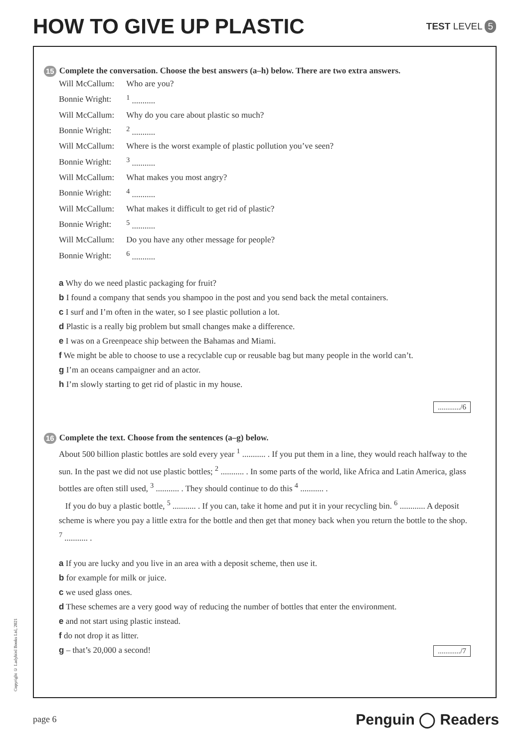HOW TO GIVE UP PLASTIC
TEST LEVEL 5
15 Complete the conversation. Choose the best answers (a–h) below. There are two extra answers.
| Will McCallum: | Who are you? |
| Bonnie Wright: | <sup>1</sup> ........... |
| Will McCallum: | Why do you care about plastic so much? |
| Bonnie Wright: | <sup>2</sup> ........... |
| Will McCallum: | Where is the worst example of plastic pollution you’ve seen? |
| Bonnie Wright: | <sup>3</sup> ........... |
| Will McCallum: | What makes you most angry? |
| Bonnie Wright: | <sup>4</sup> ........... |
| Will McCallum: | What makes it difficult to get rid of plastic? |
| Bonnie Wright: | <sup>5</sup> ........... |
| Will McCallum: | Do you have any other message for people? |
| Bonnie Wright: | <sup>6</sup> ........... |
a Why do we need plastic packaging for fruit?
b I found a company that sends you shampoo in the post and you send back the metal containers.
c I surf and I’m often in the water, so I see plastic pollution a lot.
d Plastic is a really big problem but small changes make a difference.
e I was on a Greenpeace ship between the Bahamas and Miami.
f We might be able to choose to use a recyclable cup or reusable bag but many people in the world can’t.
g I’m an oceans campaigner and an actor.
h I’m slowly starting to get rid of plastic in my house.
............/6
16 Complete the text. Choose from the sentences (a–g) below.
About 500 billion plastic bottles are sold every year <sup>1</sup> ........... . If you put them in a line, they would reach halfway to the sun. In the past we did not use plastic bottles; <sup>2</sup> ........... . In some parts of the world, like Africa and Latin America, glass bottles are often still used, <sup>3</sup> ........... . They should continue to do this <sup>4</sup> ........... .
If you do buy a plastic bottle, <sup>5</sup> ........... . If you can, take it home and put it in your recycling bin. <sup>6</sup> ............ A deposit scheme is where you pay a little extra for the bottle and then get that money back when you return the bottle to the shop. <sup>7</sup> ........... .
a If you are lucky and you live in an area with a deposit scheme, then use it.
b for example for milk or juice.
c we used glass ones.
d These schemes are a very good way of reducing the number of bottles that enter the environment.
e and not start using plastic instead.
f do not drop it as litter.
g – that’s 20,000 a second! ............/7
Copyright © Ladybird Books Ltd, 2021
page 6 Penguin ◯ Readers